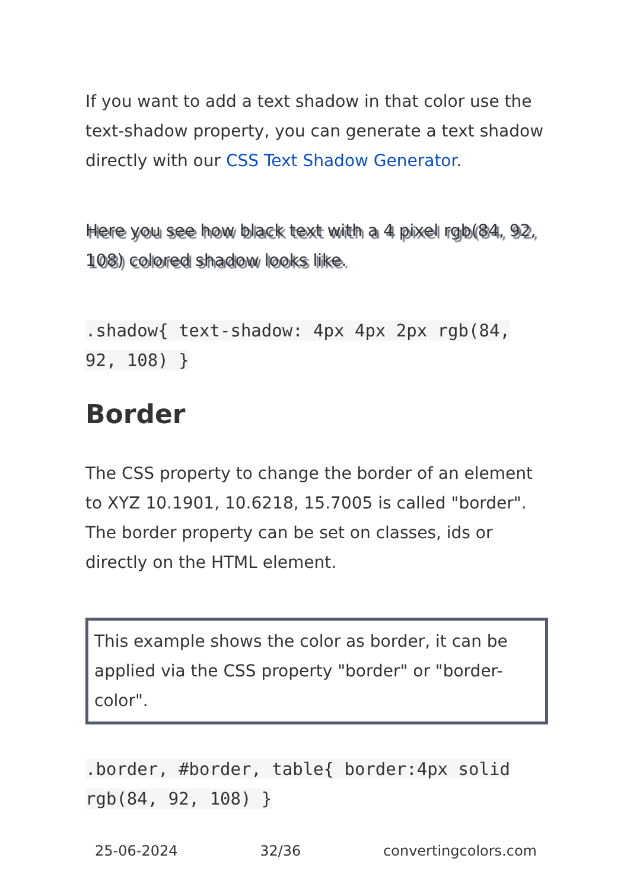If you want to add a text shadow in that color use the text-shadow property, you can generate a text shadow directly with our CSS Text Shadow Generator.
Here you see how black text with a 4 pixel rgb(84, 92, 108) colored shadow looks like.
.shadow{ text-shadow: 4px 4px 2px rgb(84, 92, 108) }
Border
The CSS property to change the border of an element to XYZ 10.1901, 10.6218, 15.7005 is called "border". The border property can be set on classes, ids or directly on the HTML element.
This example shows the color as border, it can be applied via the CSS property "border" or "border-color".
.border, #border, table{ border:4px solid rgb(84, 92, 108) }
25-06-2024 32/36 convertingcolors.com